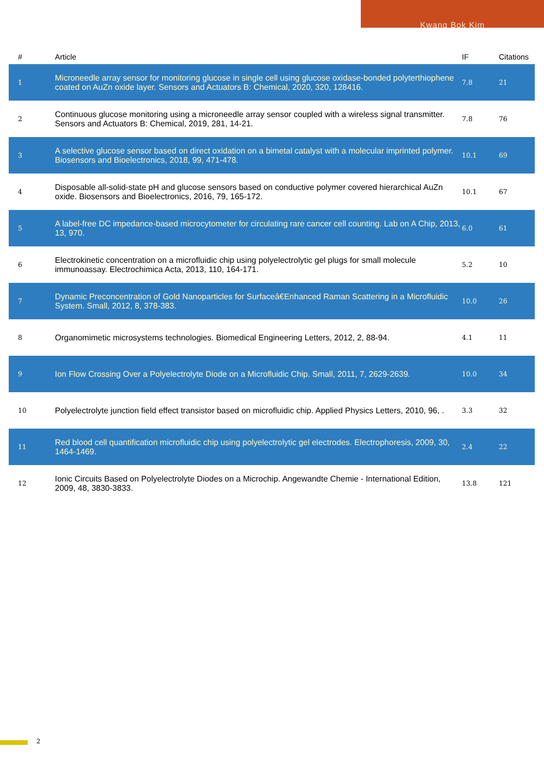Kwang Bok Kim
| # | Article | IF | Citations |
| --- | --- | --- | --- |
| 1 | Microneedle array sensor for monitoring glucose in single cell using glucose oxidase-bonded polyterthiophene coated on AuZn oxide layer. Sensors and Actuators B: Chemical, 2020, 320, 128416. | 7.8 | 21 |
| 2 | Continuous glucose monitoring using a microneedle array sensor coupled with a wireless signal transmitter. Sensors and Actuators B: Chemical, 2019, 281, 14-21. | 7.8 | 76 |
| 3 | A selective glucose sensor based on direct oxidation on a bimetal catalyst with a molecular imprinted polymer. Biosensors and Bioelectronics, 2018, 99, 471-478. | 10.1 | 69 |
| 4 | Disposable all-solid-state pH and glucose sensors based on conductive polymer covered hierarchical AuZn oxide. Biosensors and Bioelectronics, 2016, 79, 165-172. | 10.1 | 67 |
| 5 | A label-free DC impedance-based microcytometer for circulating rare cancer cell counting. Lab on A Chip, 2013, 13, 970. | 6.0 | 61 |
| 6 | Electrokinetic concentration on a microfluidic chip using polyelectrolytic gel plugs for small molecule immunoassay. Electrochimica Acta, 2013, 110, 164-171. | 5.2 | 10 |
| 7 | Dynamic Preconcentration of Gold Nanoparticles for Surfaceâ€Enhanced Raman Scattering in a Microfluidic System. Small, 2012, 8, 378-383. | 10.0 | 26 |
| 8 | Organomimetic microsystems technologies. Biomedical Engineering Letters, 2012, 2, 88-94. | 4.1 | 11 |
| 9 | Ion Flow Crossing Over a Polyelectrolyte Diode on a Microfluidic Chip. Small, 2011, 7, 2629-2639. | 10.0 | 34 |
| 10 | Polyelectrolyte junction field effect transistor based on microfluidic chip. Applied Physics Letters, 2010, 96, . | 3.3 | 32 |
| 11 | Red blood cell quantification microfluidic chip using polyelectrolytic gel electrodes. Electrophoresis, 2009, 30, 1464-1469. | 2.4 | 22 |
| 12 | Ionic Circuits Based on Polyelectrolyte Diodes on a Microchip. Angewandte Chemie - International Edition, 2009, 48, 3830-3833. | 13.8 | 121 |
2